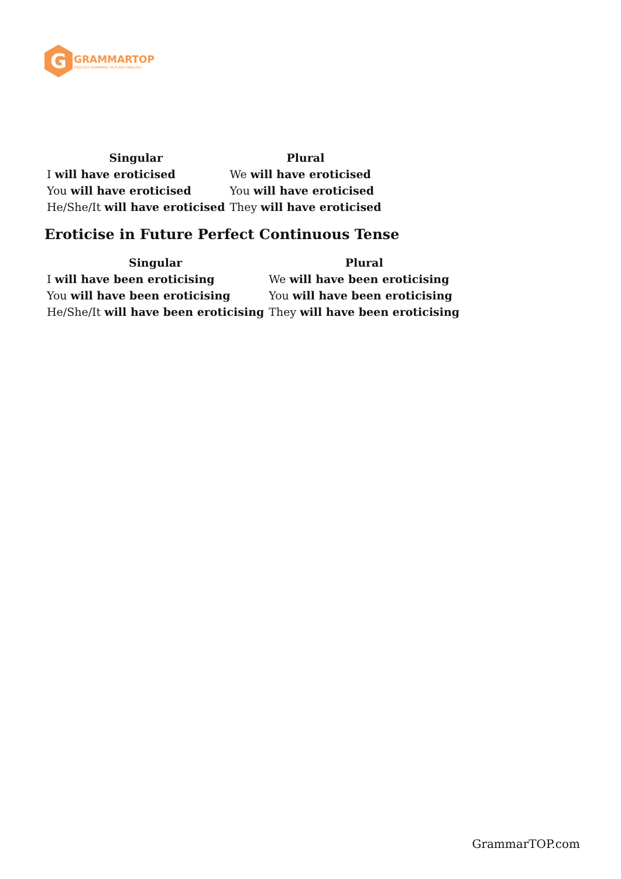G
GRAMMARTOP
ENGLISH GRAMMAR IN PLAIN ENGLISH
| Singular | Plural |
| --- | --- |
| I will have eroticised | We will have eroticised |
| You will have eroticised | You will have eroticised |
| He/She/It will have eroticised | They will have eroticised |
Eroticise in Future Perfect Continuous Tense
| Singular | Plural |
| --- | --- |
| I will have been eroticising | We will have been eroticising |
| You will have been eroticising | You will have been eroticising |
| He/She/It will have been eroticising | They will have been eroticising |
GrammarTOP.com